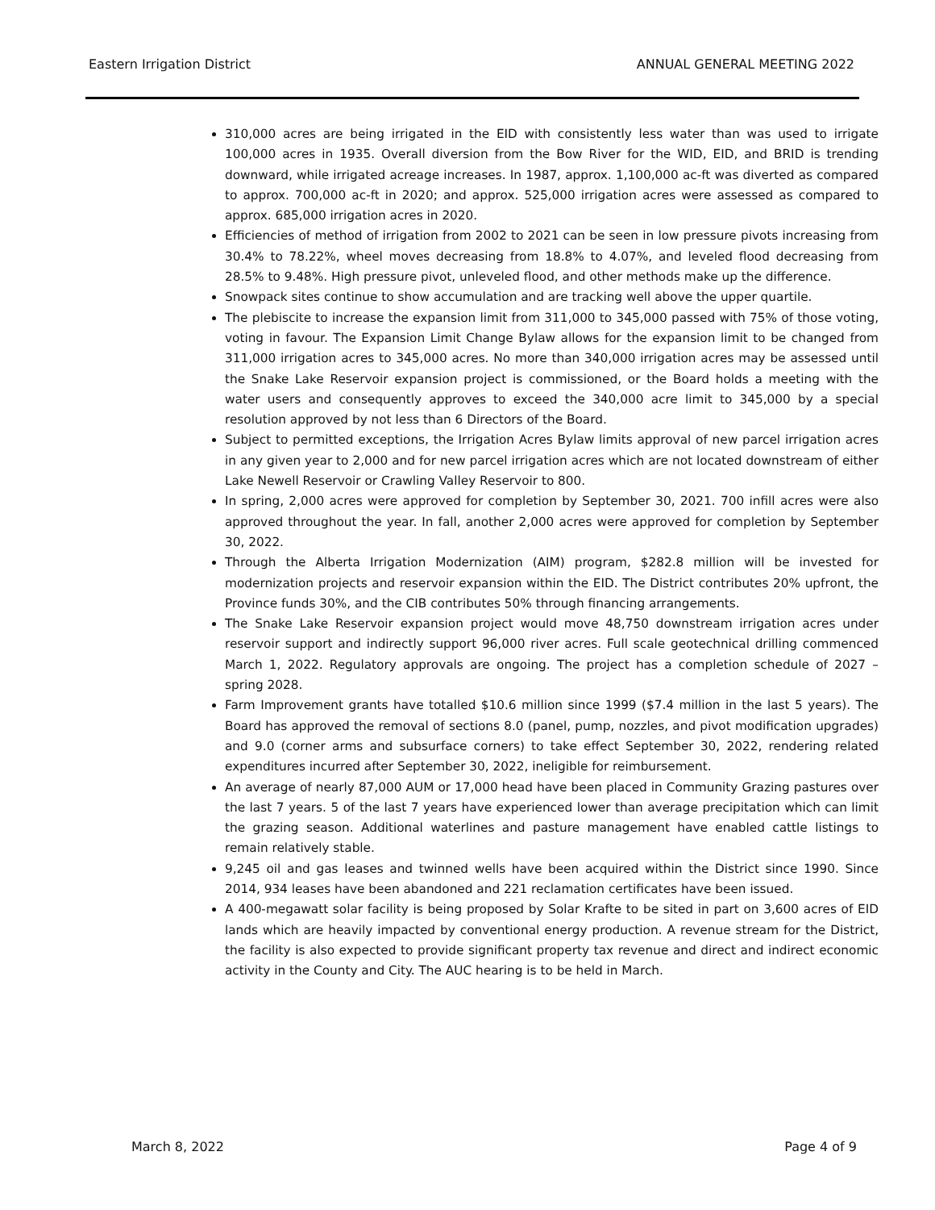Eastern Irrigation District ANNUAL GENERAL MEETING 2022
310,000 acres are being irrigated in the EID with consistently less water than was used to irrigate 100,000 acres in 1935. Overall diversion from the Bow River for the WID, EID, and BRID is trending downward, while irrigated acreage increases. In 1987, approx. 1,100,000 ac-ft was diverted as compared to approx. 700,000 ac-ft in 2020; and approx. 525,000 irrigation acres were assessed as compared to approx. 685,000 irrigation acres in 2020.
Efficiencies of method of irrigation from 2002 to 2021 can be seen in low pressure pivots increasing from 30.4% to 78.22%, wheel moves decreasing from 18.8% to 4.07%, and leveled flood decreasing from 28.5% to 9.48%. High pressure pivot, unleveled flood, and other methods make up the difference.
Snowpack sites continue to show accumulation and are tracking well above the upper quartile.
The plebiscite to increase the expansion limit from 311,000 to 345,000 passed with 75% of those voting, voting in favour. The Expansion Limit Change Bylaw allows for the expansion limit to be changed from 311,000 irrigation acres to 345,000 acres. No more than 340,000 irrigation acres may be assessed until the Snake Lake Reservoir expansion project is commissioned, or the Board holds a meeting with the water users and consequently approves to exceed the 340,000 acre limit to 345,000 by a special resolution approved by not less than 6 Directors of the Board.
Subject to permitted exceptions, the Irrigation Acres Bylaw limits approval of new parcel irrigation acres in any given year to 2,000 and for new parcel irrigation acres which are not located downstream of either Lake Newell Reservoir or Crawling Valley Reservoir to 800.
In spring, 2,000 acres were approved for completion by September 30, 2021. 700 infill acres were also approved throughout the year. In fall, another 2,000 acres were approved for completion by September 30, 2022.
Through the Alberta Irrigation Modernization (AIM) program, $282.8 million will be invested for modernization projects and reservoir expansion within the EID. The District contributes 20% upfront, the Province funds 30%, and the CIB contributes 50% through financing arrangements.
The Snake Lake Reservoir expansion project would move 48,750 downstream irrigation acres under reservoir support and indirectly support 96,000 river acres. Full scale geotechnical drilling commenced March 1, 2022. Regulatory approvals are ongoing. The project has a completion schedule of 2027 – spring 2028.
Farm Improvement grants have totalled $10.6 million since 1999 ($7.4 million in the last 5 years). The Board has approved the removal of sections 8.0 (panel, pump, nozzles, and pivot modification upgrades) and 9.0 (corner arms and subsurface corners) to take effect September 30, 2022, rendering related expenditures incurred after September 30, 2022, ineligible for reimbursement.
An average of nearly 87,000 AUM or 17,000 head have been placed in Community Grazing pastures over the last 7 years. 5 of the last 7 years have experienced lower than average precipitation which can limit the grazing season. Additional waterlines and pasture management have enabled cattle listings to remain relatively stable.
9,245 oil and gas leases and twinned wells have been acquired within the District since 1990. Since 2014, 934 leases have been abandoned and 221 reclamation certificates have been issued.
A 400-megawatt solar facility is being proposed by Solar Krafte to be sited in part on 3,600 acres of EID lands which are heavily impacted by conventional energy production. A revenue stream for the District, the facility is also expected to provide significant property tax revenue and direct and indirect economic activity in the County and City. The AUC hearing is to be held in March.
March 8, 2022 Page 4 of 9